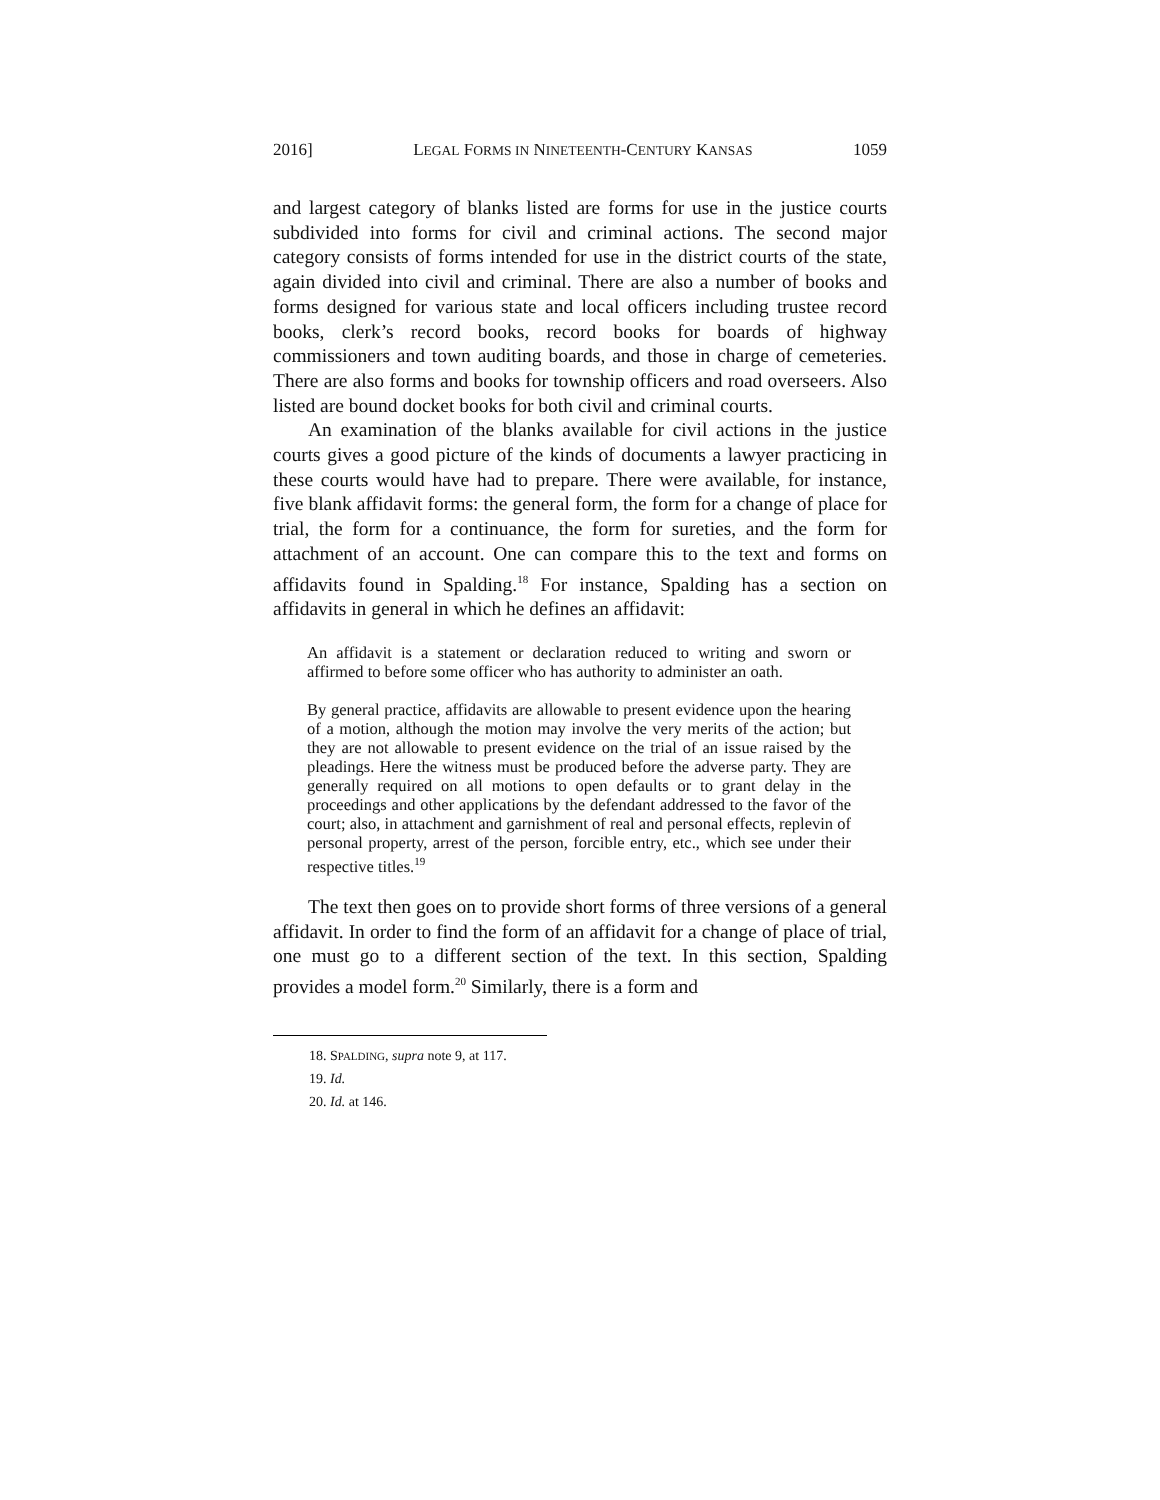2016] LEGAL FORMS IN NINETEENTH-CENTURY KANSAS 1059
and largest category of blanks listed are forms for use in the justice courts subdivided into forms for civil and criminal actions. The second major category consists of forms intended for use in the district courts of the state, again divided into civil and criminal. There are also a number of books and forms designed for various state and local officers including trustee record books, clerk’s record books, record books for boards of highway commissioners and town auditing boards, and those in charge of cemeteries. There are also forms and books for township officers and road overseers. Also listed are bound docket books for both civil and criminal courts.
An examination of the blanks available for civil actions in the justice courts gives a good picture of the kinds of documents a lawyer practicing in these courts would have had to prepare. There were available, for instance, five blank affidavit forms: the general form, the form for a change of place for trial, the form for a continuance, the form for sureties, and the form for attachment of an account. One can compare this to the text and forms on affidavits found in Spalding.<sup>18</sup> For instance, Spalding has a section on affidavits in general in which he defines an affidavit:
An affidavit is a statement or declaration reduced to writing and sworn or affirmed to before some officer who has authority to administer an oath.
By general practice, affidavits are allowable to present evidence upon the hearing of a motion, although the motion may involve the very merits of the action; but they are not allowable to present evidence on the trial of an issue raised by the pleadings. Here the witness must be produced before the adverse party. They are generally required on all motions to open defaults or to grant delay in the proceedings and other applications by the defendant addressed to the favor of the court; also, in attachment and garnishment of real and personal effects, replevin of personal property, arrest of the person, forcible entry, etc., which see under their respective titles.<sup>19</sup>
The text then goes on to provide short forms of three versions of a general affidavit. In order to find the form of an affidavit for a change of place of trial, one must go to a different section of the text. In this section, Spalding provides a model form.<sup>20</sup> Similarly, there is a form and
18. SPALDING, supra note 9, at 117.
19. Id.
20. Id. at 146.